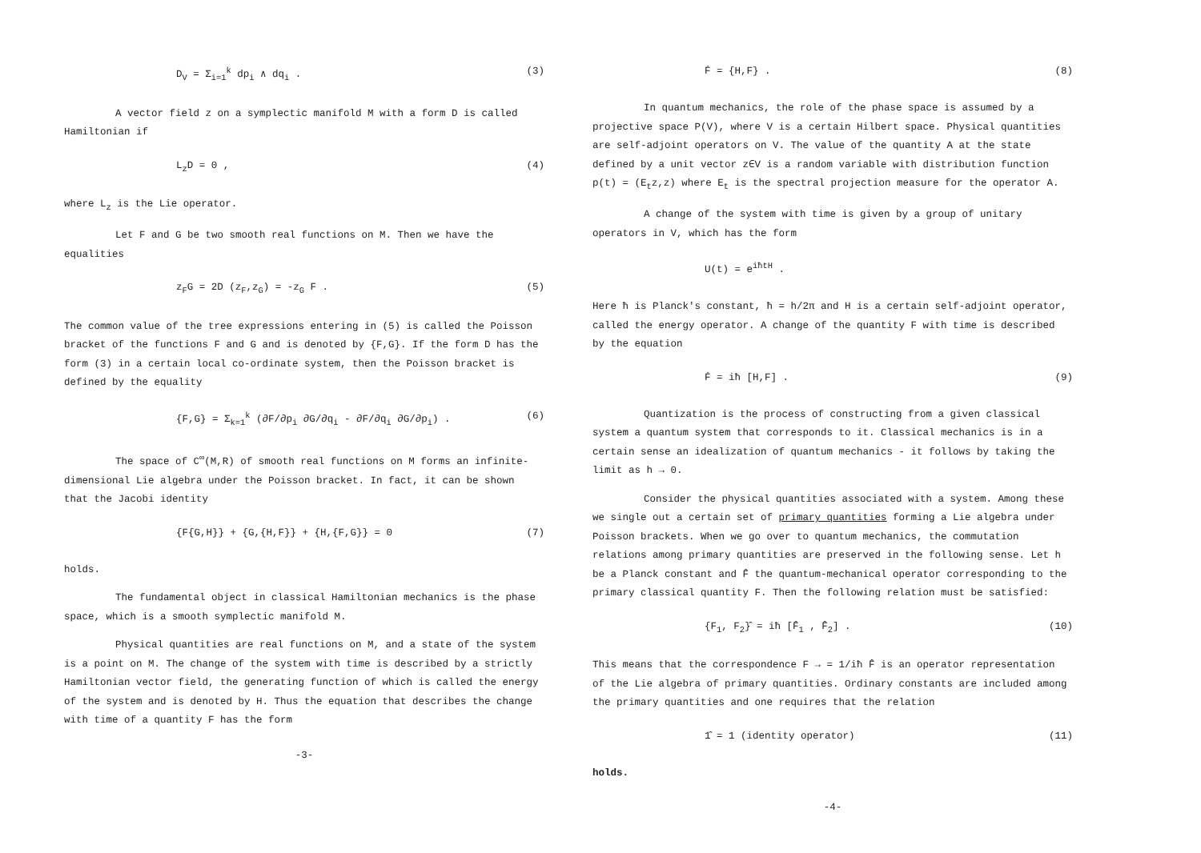D<sub>V</sub> = Σ<sub>i=1</sub><sup>k</sup> dp<sub>i</sub> ∧ dq<sub>i</sub> . (3)
A vector field z on a symplectic manifold M with a form D is called Hamiltonian if
L<sub>z</sub>D = 0 , (4)
where L<sub>z</sub> is the Lie operator.
Let F and G be two smooth real functions on M. Then we have the equalities
z<sub>F</sub>G = 2D (z<sub>F</sub>,z<sub>G</sub>) = -z<sub>G</sub> F . (5)
The common value of the tree expressions entering in (5) is called the Poisson bracket of the functions F and G and is denoted by {F,G}. If the form D has the form (3) in a certain local co-ordinate system, then the Poisson bracket is defined by the equality
{F,G} = Σ<sub>k=1</sub><sup>k</sup> (∂F/∂p<sub>i</sub> ∂G/∂q<sub>i</sub> - ∂F/∂q<sub>i</sub> ∂G/∂p<sub>i</sub>) . (6)
The space of C<sup>∞</sup>(M,R) of smooth real functions on M forms an infinite-dimensional Lie algebra under the Poisson bracket. In fact, it can be shown that the Jacobi identity
{F{G,H}} + {G,{H,F}} + {H,{F,G}} = 0 (7)
holds.
The fundamental object in classical Hamiltonian mechanics is the phase space, which is a smooth symplectic manifold M.
Physical quantities are real functions on M, and a state of the system is a point on M. The change of the system with time is described by a strictly Hamiltonian vector field, the generating function of which is called the energy of the system and is denoted by H. Thus the equation that describes the change with time of a quantity F has the form
-3-
Ḟ = {H,F} . (8)
In quantum mechanics, the role of the phase space is assumed by a projective space P(V), where V is a certain Hilbert space. Physical quantities are self-adjoint operators on V. The value of the quantity A at the state defined by a unit vector z∈V is a random variable with distribution function p(t) = (E<sub>t</sub>z,z) where E<sub>t</sub> is the spectral projection measure for the operator A.
A change of the system with time is given by a group of unitary operators in V, which has the form
U(t) = e<sup>iħtH</sup> .
Here ħ is Planck's constant, ħ = h/2π and H is a certain self-adjoint operator, called the energy operator. A change of the quantity F with time is described by the equation
Ḟ = iħ [H,F] . (9)
Quantization is the process of constructing from a given classical system a quantum system that corresponds to it. Classical mechanics is in a certain sense an idealization of quantum mechanics - it follows by taking the limit as h → 0.
Consider the physical quantities associated with a system. Among these we single out a certain set of primary quantities forming a Lie algebra under Poisson brackets. When we go over to quantum mechanics, the commutation relations among primary quantities are preserved in the following sense. Let h be a Planck constant and F̂ the quantum-mechanical operator corresponding to the primary classical quantity F. Then the following relation must be satisfied:
{F<sub>1</sub>, F<sub>2</sub>}̂ = iħ [F̂<sub>1</sub> , F̂<sub>2</sub>] . (10)
This means that the correspondence F → = 1/iħ F̂ is an operator representation of the Lie algebra of primary quantities. Ordinary constants are included among the primary quantities and one requires that the relation
1̂ = 1 (identity operator) (11)
holds.
-4-